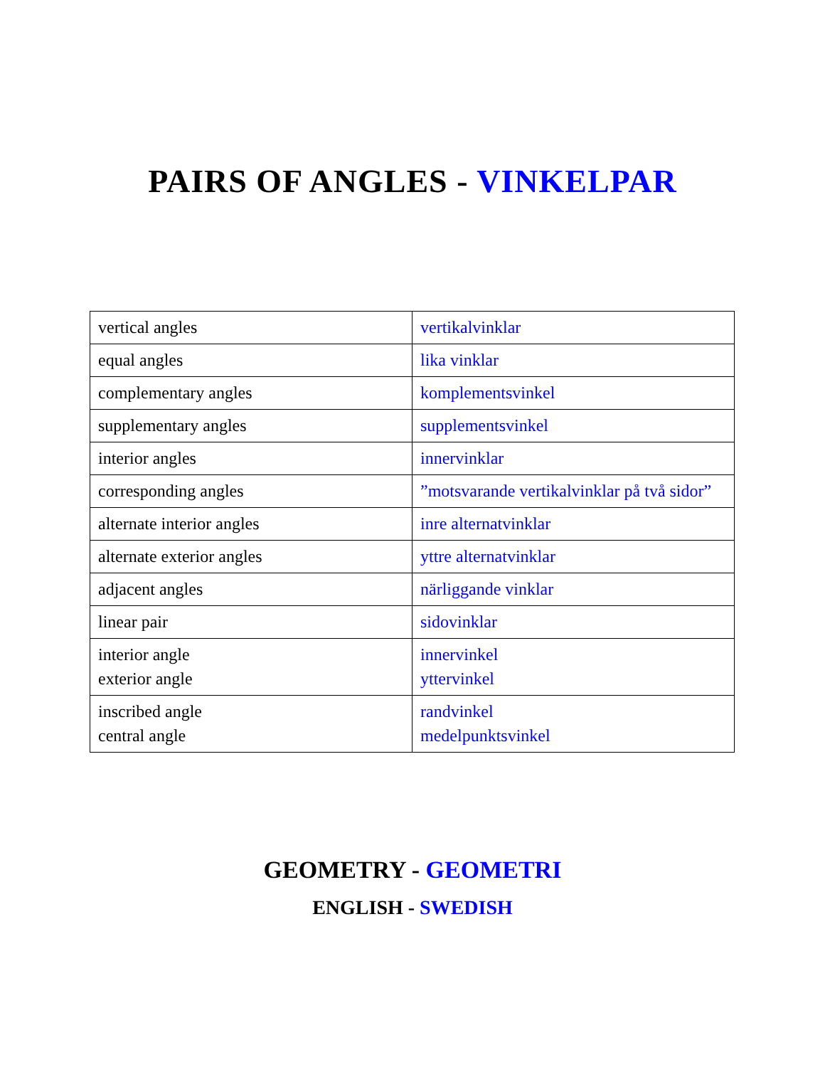PAIRS OF ANGLES - VINKELPAR
| vertical angles | vertikalvinklar |
| equal angles | lika vinklar |
| complementary angles | komplementsvinkel |
| supplementary angles | supplementsvinkel |
| interior angles | innervinklar |
| corresponding angles | ”motsvarande vertikalvinklar på två sidor” |
| alternate interior angles | inre alternatvinklar |
| alternate exterior angles | yttre alternatvinklar |
| adjacent angles | närliggande vinklar |
| linear pair | sidovinklar |
| interior angle exterior angle | innervinkel yttervinkel |
| inscribed angle central angle | randvinkel medelpunktsvinkel |
GEOMETRY - GEOMETRI
ENGLISH - SWEDISH